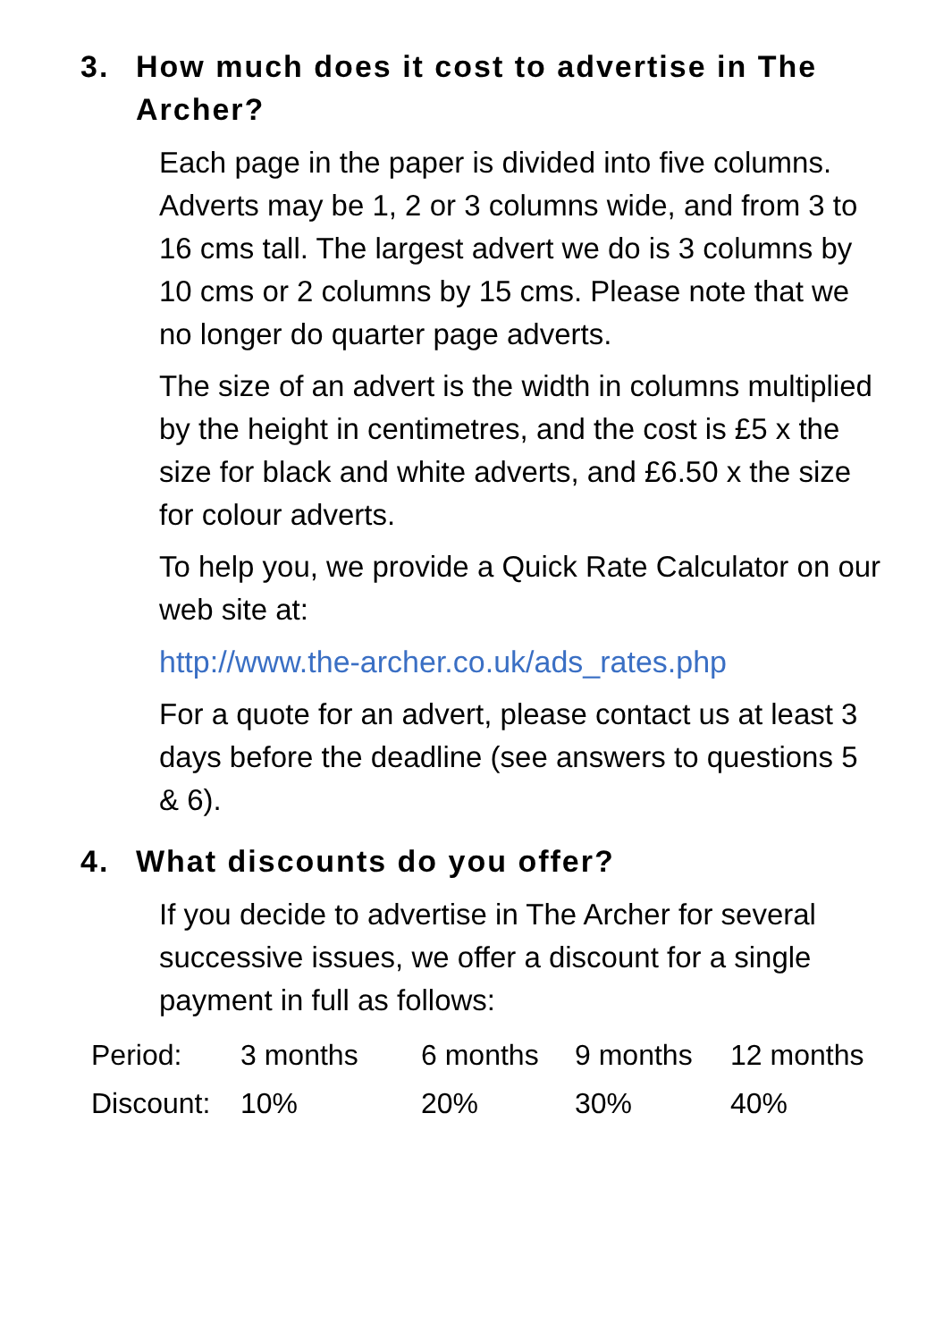3. How much does it cost to advertise in The Archer?
Each page in the paper is divided into five columns. Adverts may be 1, 2 or 3 columns wide, and from 3 to 16 cms tall. The largest advert we do is 3 columns by 10 cms or 2 columns by 15 cms. Please note that we no longer do quarter page adverts.
The size of an advert is the width in columns multiplied by the height in centimetres, and the cost is £5 x the size for black and white adverts, and £6.50 x the size for colour adverts.
To help you, we provide a Quick Rate Calculator on our web site at:
http://www.the-archer.co.uk/ads_rates.php
For a quote for an advert, please contact us at least 3 days before the deadline (see answers to questions 5 & 6).
4. What discounts do you offer?
If you decide to advertise in The Archer for several successive issues, we offer a discount for a single payment in full as follows:
| Period: | 3 months | 6 months | 9 months | 12 months |
| Discount: | 10% | 20% | 30% | 40% |